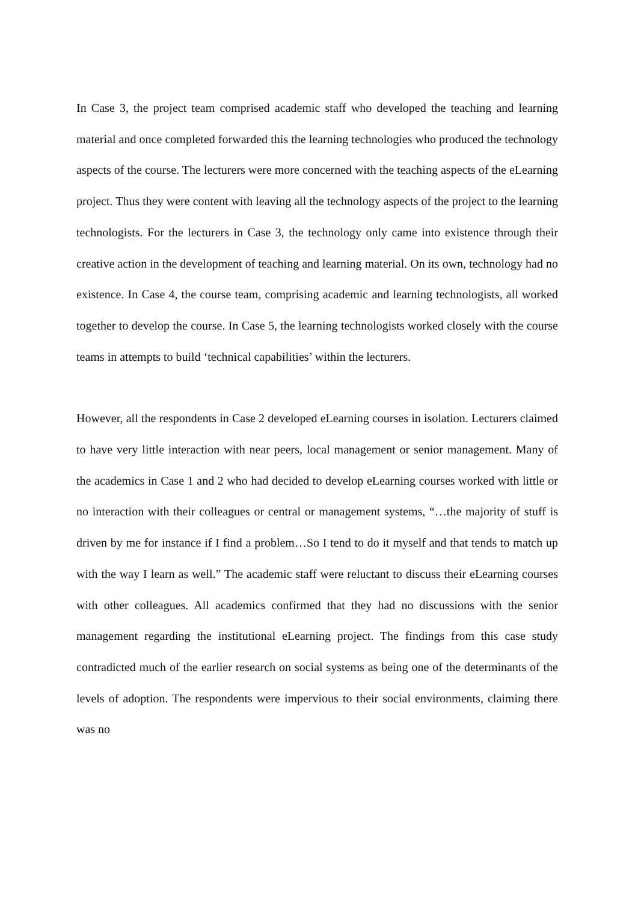In Case 3, the project team comprised academic staff who developed the teaching and learning material and once completed forwarded this the learning technologies who produced the technology aspects of the course. The lecturers were more concerned with the teaching aspects of the eLearning project. Thus they were content with leaving all the technology aspects of the project to the learning technologists. For the lecturers in Case 3, the technology only came into existence through their creative action in the development of teaching and learning material. On its own, technology had no existence. In Case 4, the course team, comprising academic and learning technologists, all worked together to develop the course. In Case 5, the learning technologists worked closely with the course teams in attempts to build ‘technical capabilities’ within the lecturers.
However, all the respondents in Case 2 developed eLearning courses in isolation. Lecturers claimed to have very little interaction with near peers, local management or senior management. Many of the academics in Case 1 and 2 who had decided to develop eLearning courses worked with little or no interaction with their colleagues or central or management systems, “…the majority of stuff is driven by me for instance if I find a problem…So I tend to do it myself and that tends to match up with the way I learn as well.” The academic staff were reluctant to discuss their eLearning courses with other colleagues. All academics confirmed that they had no discussions with the senior management regarding the institutional eLearning project. The findings from this case study contradicted much of the earlier research on social systems as being one of the determinants of the levels of adoption. The respondents were impervious to their social environments, claiming there was no